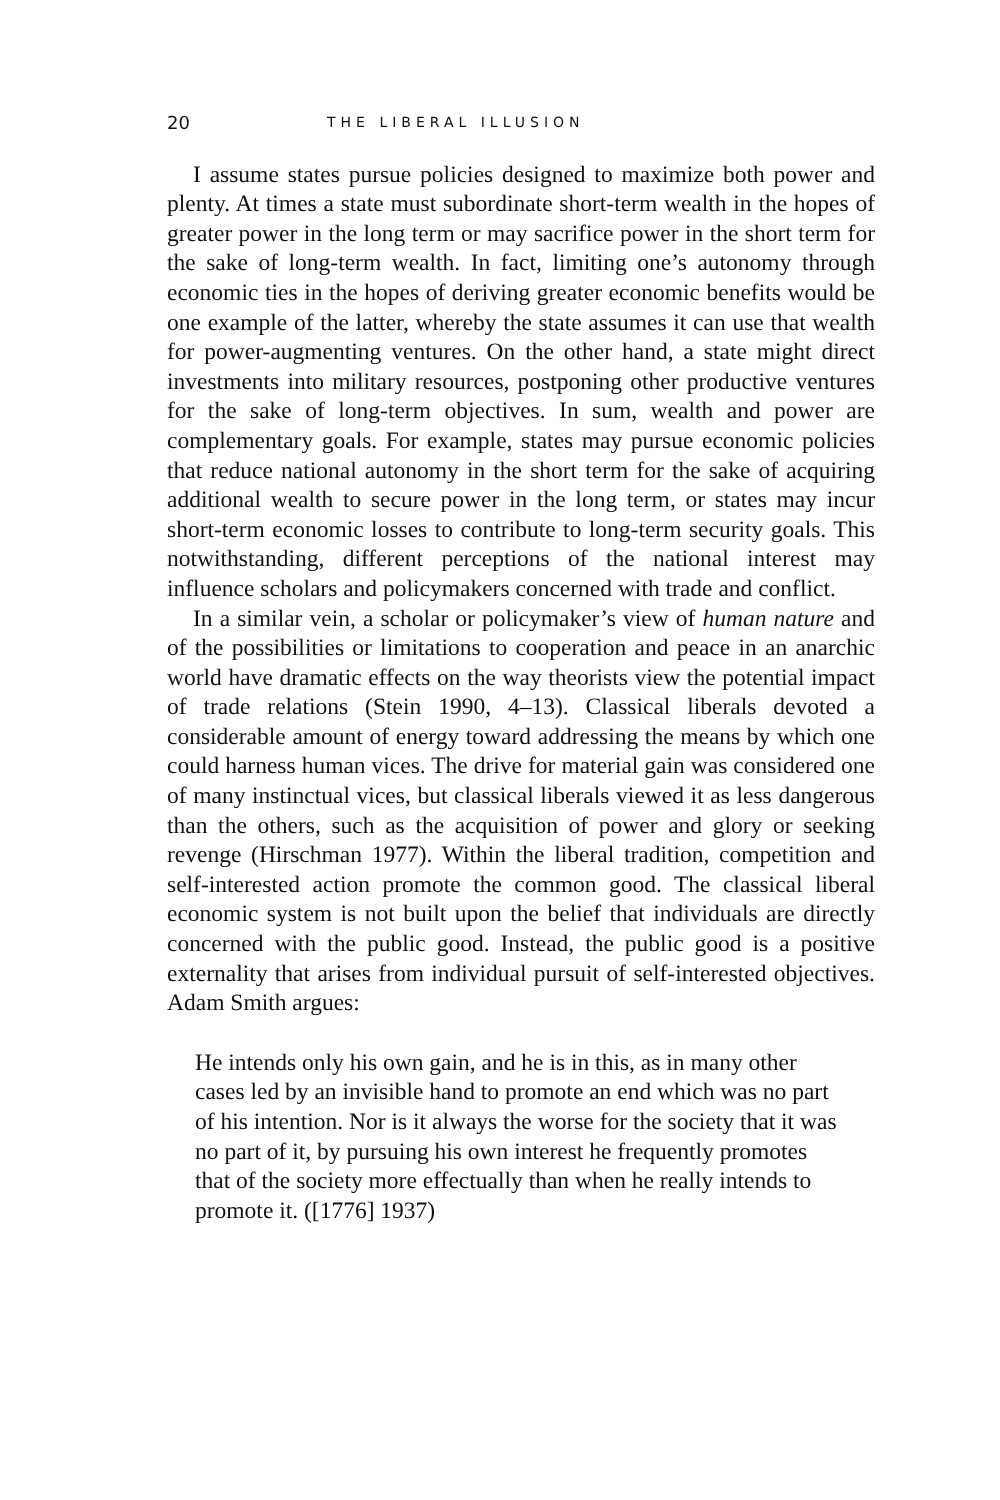20 THE LIBERAL ILLUSION
I assume states pursue policies designed to maximize both power and plenty. At times a state must subordinate short-term wealth in the hopes of greater power in the long term or may sacrifice power in the short term for the sake of long-term wealth. In fact, limiting one’s autonomy through economic ties in the hopes of deriving greater economic benefits would be one example of the latter, whereby the state assumes it can use that wealth for power-augmenting ventures. On the other hand, a state might direct investments into military resources, postponing other productive ventures for the sake of long-term objectives. In sum, wealth and power are complementary goals. For example, states may pursue economic policies that reduce national autonomy in the short term for the sake of acquiring additional wealth to secure power in the long term, or states may incur short-term economic losses to contribute to long-term security goals. This notwithstanding, different perceptions of the national interest may influence scholars and policymakers concerned with trade and conflict.
In a similar vein, a scholar or policymaker’s view of human nature and of the possibilities or limitations to cooperation and peace in an anarchic world have dramatic effects on the way theorists view the potential impact of trade relations (Stein 1990, 4–13). Classical liberals devoted a considerable amount of energy toward addressing the means by which one could harness human vices. The drive for material gain was considered one of many instinctual vices, but classical liberals viewed it as less dangerous than the others, such as the acquisition of power and glory or seeking revenge (Hirschman 1977). Within the liberal tradition, competition and self-interested action promote the common good. The classical liberal economic system is not built upon the belief that individuals are directly concerned with the public good. Instead, the public good is a positive externality that arises from individual pursuit of self-interested objectives. Adam Smith argues:
He intends only his own gain, and he is in this, as in many other cases led by an invisible hand to promote an end which was no part of his intention. Nor is it always the worse for the society that it was no part of it, by pursuing his own interest he frequently promotes that of the society more effectually than when he really intends to promote it. ([1776] 1937)